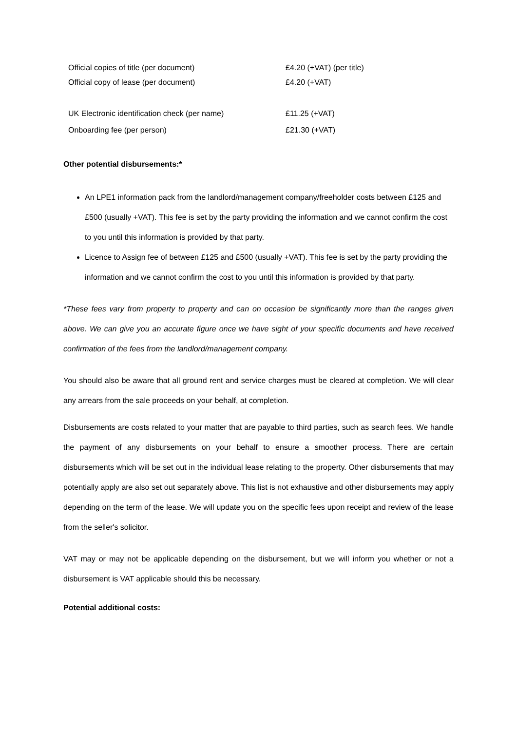| Official copies of title (per document) | £4.20 (+VAT) (per title) |
| Official copy of lease (per document) | £4.20 (+VAT) |
| UK Electronic identification check (per name) | £11.25 (+VAT) |
| Onboarding fee (per person) | £21.30 (+VAT) |
Other potential disbursements:*
An LPE1 information pack from the landlord/management company/freeholder costs between £125 and £500 (usually +VAT). This fee is set by the party providing the information and we cannot confirm the cost to you until this information is provided by that party.
Licence to Assign fee of between £125 and £500 (usually +VAT). This fee is set by the party providing the information and we cannot confirm the cost to you until this information is provided by that party.
*These fees vary from property to property and can on occasion be significantly more than the ranges given above. We can give you an accurate figure once we have sight of your specific documents and have received confirmation of the fees from the landlord/management company.
You should also be aware that all ground rent and service charges must be cleared at completion. We will clear any arrears from the sale proceeds on your behalf, at completion.
Disbursements are costs related to your matter that are payable to third parties, such as search fees. We handle the payment of any disbursements on your behalf to ensure a smoother process. There are certain disbursements which will be set out in the individual lease relating to the property. Other disbursements that may potentially apply are also set out separately above. This list is not exhaustive and other disbursements may apply depending on the term of the lease. We will update you on the specific fees upon receipt and review of the lease from the seller's solicitor.
VAT may or may not be applicable depending on the disbursement, but we will inform you whether or not a disbursement is VAT applicable should this be necessary.
Potential additional costs: